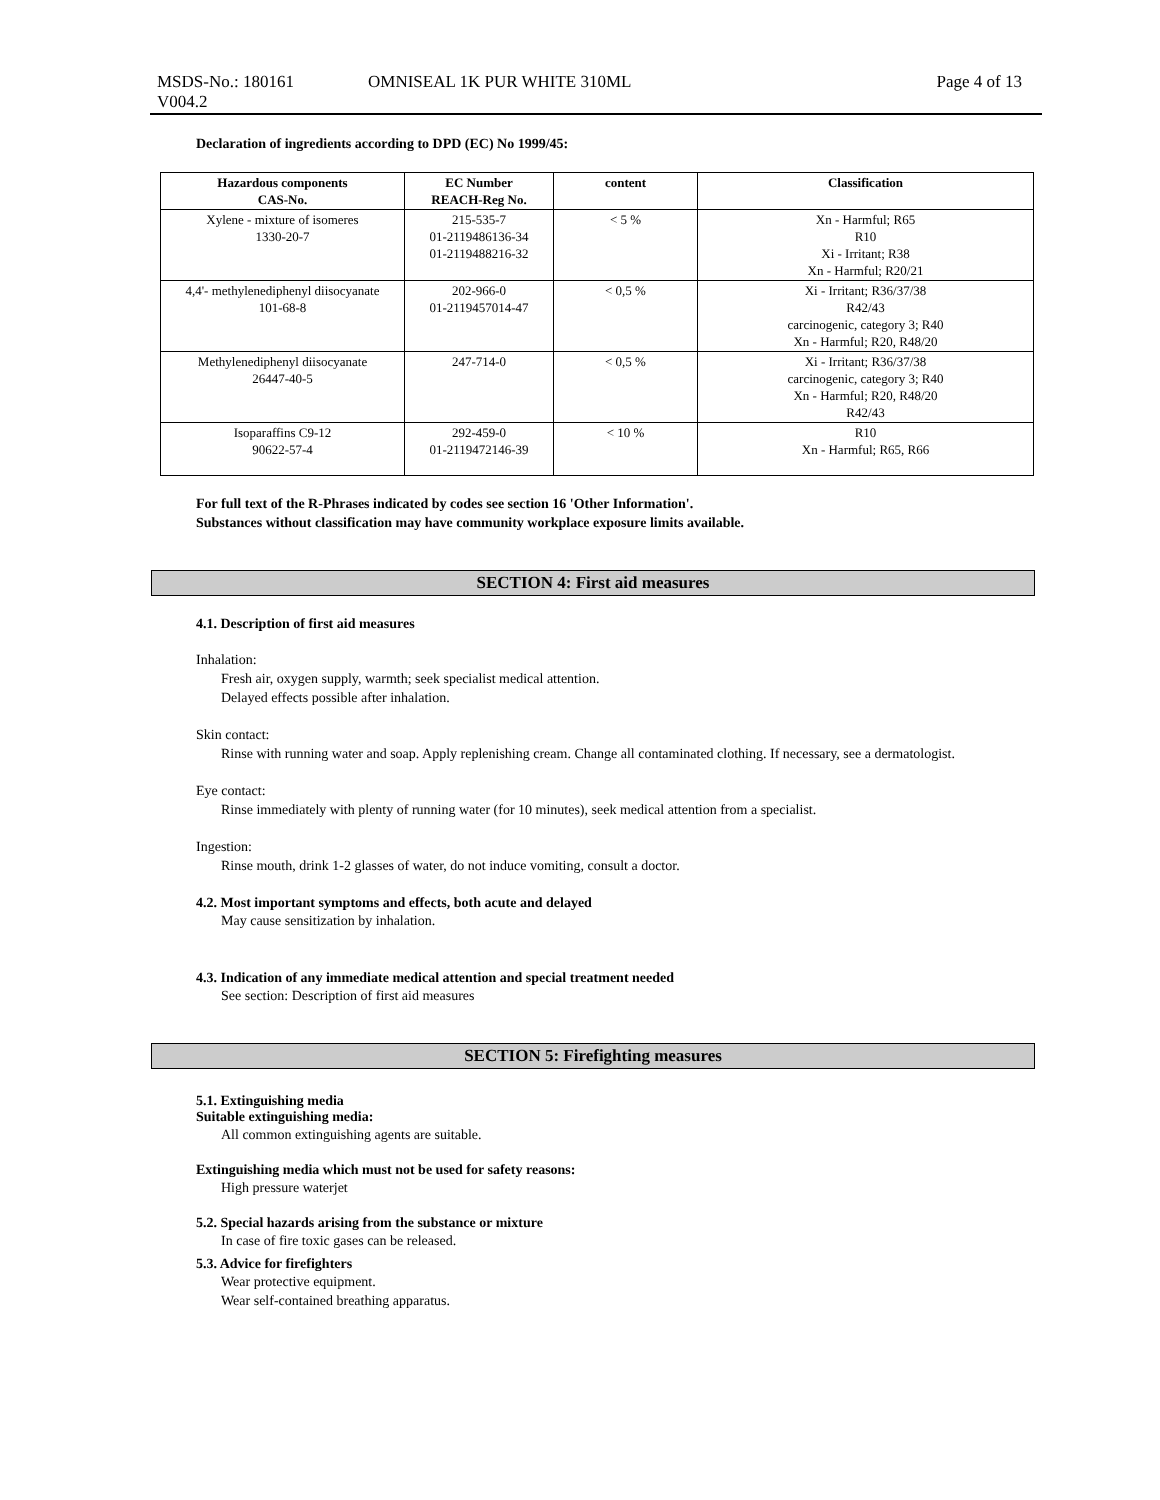MSDS-No.: 180161 OMNISEAL 1K PUR WHITE 310ML Page 4 of 13
V004.2
Declaration of ingredients according to DPD (EC) No 1999/45:
| Hazardous components CAS-No. | EC Number REACH-Reg No. | content | Classification |
| --- | --- | --- | --- |
| Xylene - mixture of isomeres 1330-20-7 | 215-535-7 01-2119486136-34 01-2119488216-32 | < 5 % | Xn - Harmful; R65 R10 Xi - Irritant; R38 Xn - Harmful; R20/21 |
| 4,4'- methylenediphenyl diisocyanate 101-68-8 | 202-966-0 01-2119457014-47 | < 0,5 % | Xi - Irritant; R36/37/38 R42/43 carcinogenic, category 3; R40 Xn - Harmful; R20, R48/20 |
| Methylenediphenyl diisocyanate 26447-40-5 | 247-714-0 | < 0,5 % | Xi - Irritant; R36/37/38 carcinogenic, category 3; R40 Xn - Harmful; R20, R48/20 R42/43 |
| Isoparaffins C9-12 90622-57-4 | 292-459-0 01-2119472146-39 | < 10 % | R10 Xn - Harmful; R65, R66 |
For full text of the R-Phrases indicated by codes see section 16 'Other Information'.
Substances without classification may have community workplace exposure limits available.
SECTION 4: First aid measures
4.1. Description of first aid measures
Inhalation:
Fresh air, oxygen supply, warmth; seek specialist medical attention.
Delayed effects possible after inhalation.
Skin contact:
Rinse with running water and soap. Apply replenishing cream. Change all contaminated clothing. If necessary, see a dermatologist.
Eye contact:
Rinse immediately with plenty of running water (for 10 minutes), seek medical attention from a specialist.
Ingestion:
Rinse mouth, drink 1-2 glasses of water, do not induce vomiting, consult a doctor.
4.2. Most important symptoms and effects, both acute and delayed
May cause sensitization by inhalation.
4.3. Indication of any immediate medical attention and special treatment needed
See section: Description of first aid measures
SECTION 5: Firefighting measures
5.1. Extinguishing media
Suitable extinguishing media:
All common extinguishing agents are suitable.
Extinguishing media which must not be used for safety reasons:
High pressure waterjet
5.2. Special hazards arising from the substance or mixture
In case of fire toxic gases can be released.
5.3. Advice for firefighters
Wear protective equipment.
Wear self-contained breathing apparatus.